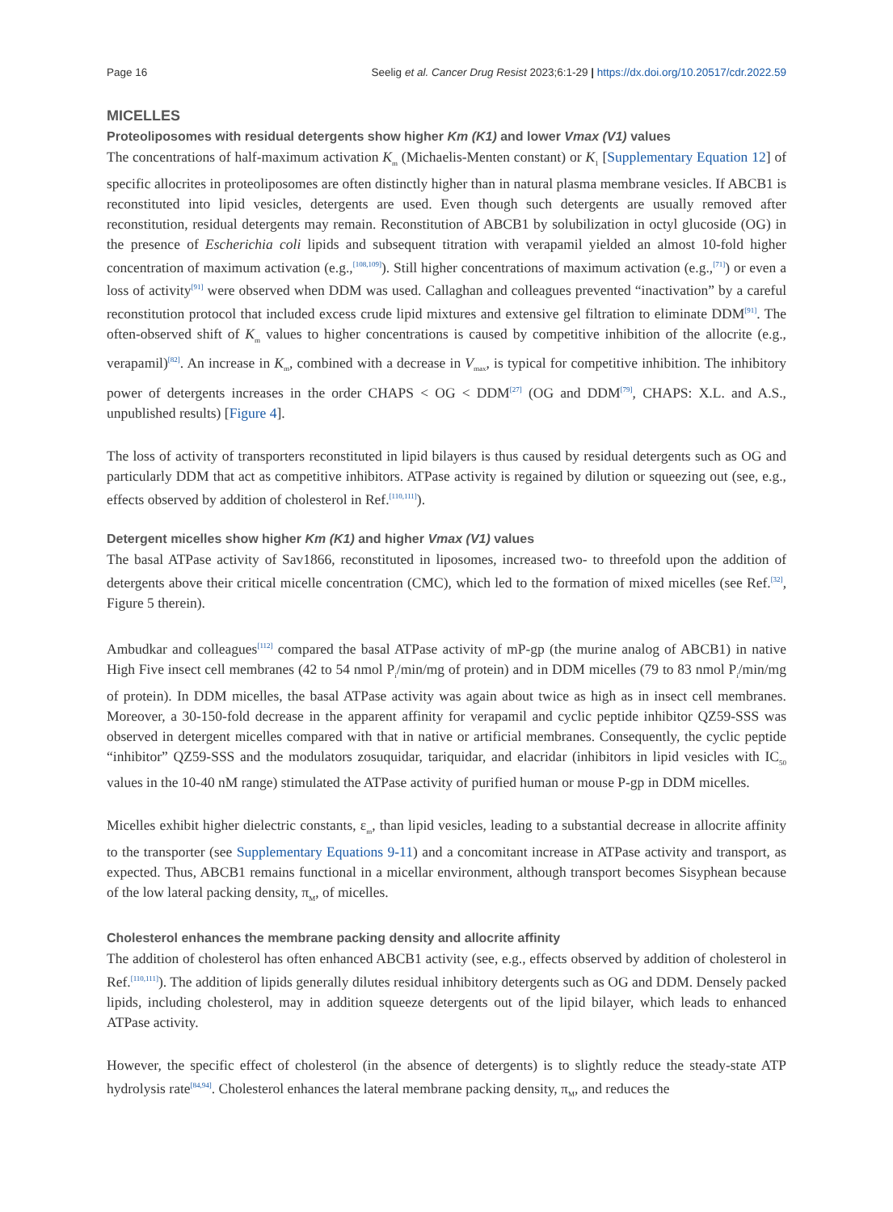Page 16 Seelig et al. Cancer Drug Resist 2023;6:1-29 | https://dx.doi.org/10.20517/cdr.2022.59
MICELLES
Proteoliposomes with residual detergents show higher Km (K1) and lower Vmax (V1) values
The concentrations of half-maximum activation K<sub>m</sub> (Michaelis-Menten constant) or K<sub>1</sub> [Supplementary Equation 12] of specific allocrites in proteoliposomes are often distinctly higher than in natural plasma membrane vesicles. If ABCB1 is reconstituted into lipid vesicles, detergents are used. Even though such detergents are usually removed after reconstitution, residual detergents may remain. Reconstitution of ABCB1 by solubilization in octyl glucoside (OG) in the presence of Escherichia coli lipids and subsequent titration with verapamil yielded an almost 10-fold higher concentration of maximum activation (e.g.,<sup>[108,109]</sup>). Still higher concentrations of maximum activation (e.g.,<sup>[71]</sup>) or even a loss of activity<sup>[91]</sup> were observed when DDM was used. Callaghan and colleagues prevented “inactivation” by a careful reconstitution protocol that included excess crude lipid mixtures and extensive gel filtration to eliminate DDM<sup>[91]</sup>. The often-observed shift of K<sub>m</sub> values to higher concentrations is caused by competitive inhibition of the allocrite (e.g., verapamil)<sup>[82]</sup>. An increase in K<sub>m</sub>, combined with a decrease in V<sub>max</sub>, is typical for competitive inhibition. The inhibitory power of detergents increases in the order CHAPS < OG < DDM<sup>[27]</sup> (OG and DDM<sup>[79]</sup>, CHAPS: X.L. and A.S., unpublished results) [Figure 4].
The loss of activity of transporters reconstituted in lipid bilayers is thus caused by residual detergents such as OG and particularly DDM that act as competitive inhibitors. ATPase activity is regained by dilution or squeezing out (see, e.g., effects observed by addition of cholesterol in Ref.<sup>[110,111]</sup>).
Detergent micelles show higher Km (K1) and higher Vmax (V1) values
The basal ATPase activity of Sav1866, reconstituted in liposomes, increased two- to threefold upon the addition of detergents above their critical micelle concentration (CMC), which led to the formation of mixed micelles (see Ref.<sup>[32]</sup>, Figure 5 therein).
Ambudkar and colleagues<sup>[112]</sup> compared the basal ATPase activity of mP-gp (the murine analog of ABCB1) in native High Five insect cell membranes (42 to 54 nmol P<sub>i</sub>/min/mg of protein) and in DDM micelles (79 to 83 nmol P<sub>i</sub>/min/mg of protein). In DDM micelles, the basal ATPase activity was again about twice as high as in insect cell membranes. Moreover, a 30-150-fold decrease in the apparent affinity for verapamil and cyclic peptide inhibitor QZ59-SSS was observed in detergent micelles compared with that in native or artificial membranes. Consequently, the cyclic peptide “inhibitor” QZ59-SSS and the modulators zosuquidar, tariquidar, and elacridar (inhibitors in lipid vesicles with IC<sub>50</sub> values in the 10-40 nM range) stimulated the ATPase activity of purified human or mouse P-gp in DDM micelles.
Micelles exhibit higher dielectric constants, ε<sub>m</sub>, than lipid vesicles, leading to a substantial decrease in allocrite affinity to the transporter (see Supplementary Equations 9-11) and a concomitant increase in ATPase activity and transport, as expected. Thus, ABCB1 remains functional in a micellar environment, although transport becomes Sisyphean because of the low lateral packing density, π<sub>M</sub>, of micelles.
Cholesterol enhances the membrane packing density and allocrite affinity
The addition of cholesterol has often enhanced ABCB1 activity (see, e.g., effects observed by addition of cholesterol in Ref.<sup>[110,111]</sup>). The addition of lipids generally dilutes residual inhibitory detergents such as OG and DDM. Densely packed lipids, including cholesterol, may in addition squeeze detergents out of the lipid bilayer, which leads to enhanced ATPase activity.
However, the specific effect of cholesterol (in the absence of detergents) is to slightly reduce the steady-state ATP hydrolysis rate<sup>[84,94]</sup>. Cholesterol enhances the lateral membrane packing density, π<sub>M</sub>, and reduces the